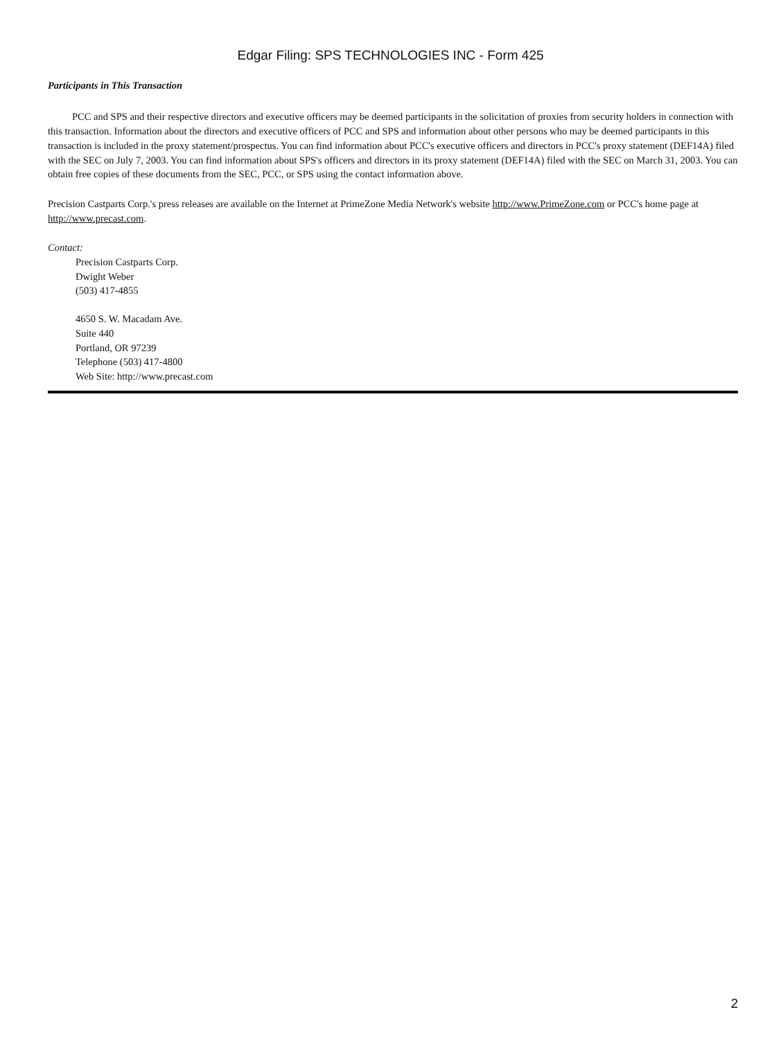Edgar Filing: SPS TECHNOLOGIES INC - Form 425
Participants in This Transaction
PCC and SPS and their respective directors and executive officers may be deemed participants in the solicitation of proxies from security holders in connection with this transaction. Information about the directors and executive officers of PCC and SPS and information about other persons who may be deemed participants in this transaction is included in the proxy statement/prospectus. You can find information about PCC's executive officers and directors in PCC's proxy statement (DEF14A) filed with the SEC on July 7, 2003. You can find information about SPS's officers and directors in its proxy statement (DEF14A) filed with the SEC on March 31, 2003. You can obtain free copies of these documents from the SEC, PCC, or SPS using the contact information above.
Precision Castparts Corp.'s press releases are available on the Internet at PrimeZone Media Network's website http://www.PrimeZone.com or PCC's home page at http://www.precast.com.
Contact:
Precision Castparts Corp.
Dwight Weber
(503) 417-4855
4650 S. W. Macadam Ave.
Suite 440
Portland, OR 97239
Telephone (503) 417-4800
Web Site: http://www.precast.com
2